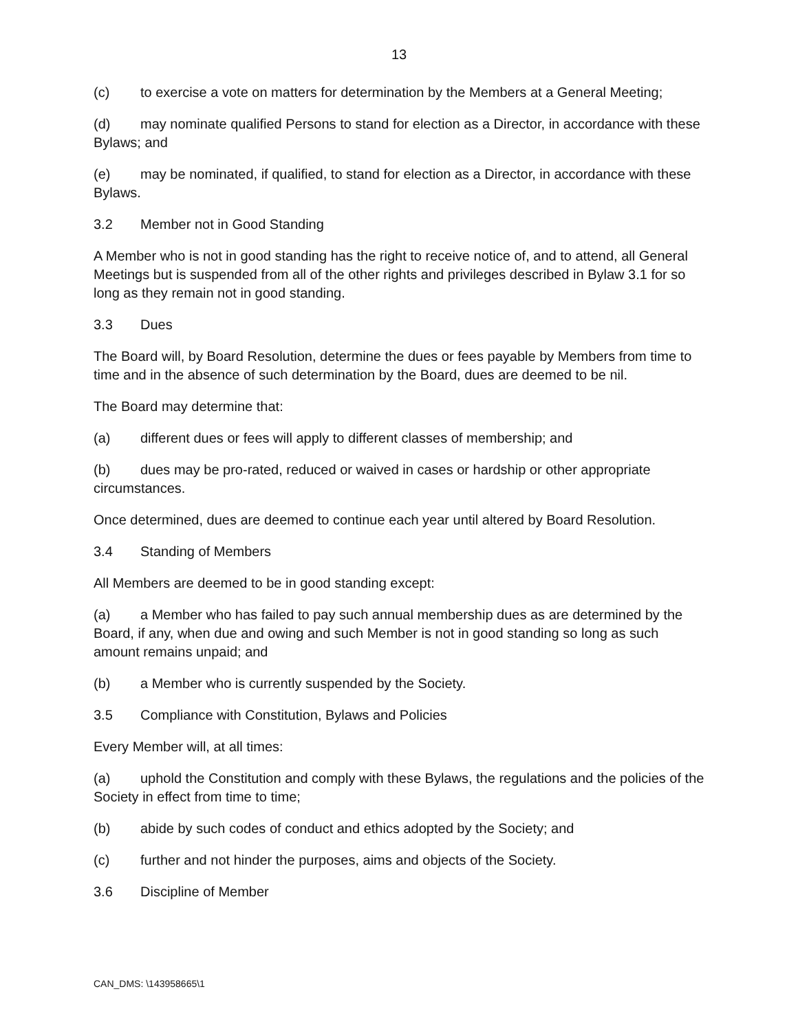13
(c) to exercise a vote on matters for determination by the Members at a General Meeting;
(d) may nominate qualified Persons to stand for election as a Director, in accordance with these Bylaws; and
(e) may be nominated, if qualified, to stand for election as a Director, in accordance with these Bylaws.
3.2 Member not in Good Standing
A Member who is not in good standing has the right to receive notice of, and to attend, all General Meetings but is suspended from all of the other rights and privileges described in Bylaw 3.1 for so long as they remain not in good standing.
3.3 Dues
The Board will, by Board Resolution, determine the dues or fees payable by Members from time to time and in the absence of such determination by the Board, dues are deemed to be nil.
The Board may determine that:
(a) different dues or fees will apply to different classes of membership; and
(b) dues may be pro-rated, reduced or waived in cases or hardship or other appropriate circumstances.
Once determined, dues are deemed to continue each year until altered by Board Resolution.
3.4 Standing of Members
All Members are deemed to be in good standing except:
(a) a Member who has failed to pay such annual membership dues as are determined by the Board, if any, when due and owing and such Member is not in good standing so long as such amount remains unpaid; and
(b) a Member who is currently suspended by the Society.
3.5 Compliance with Constitution, Bylaws and Policies
Every Member will, at all times:
(a) uphold the Constitution and comply with these Bylaws, the regulations and the policies of the Society in effect from time to time;
(b) abide by such codes of conduct and ethics adopted by the Society; and
(c) further and not hinder the purposes, aims and objects of the Society.
3.6 Discipline of Member
CAN_DMS: \143958665\1